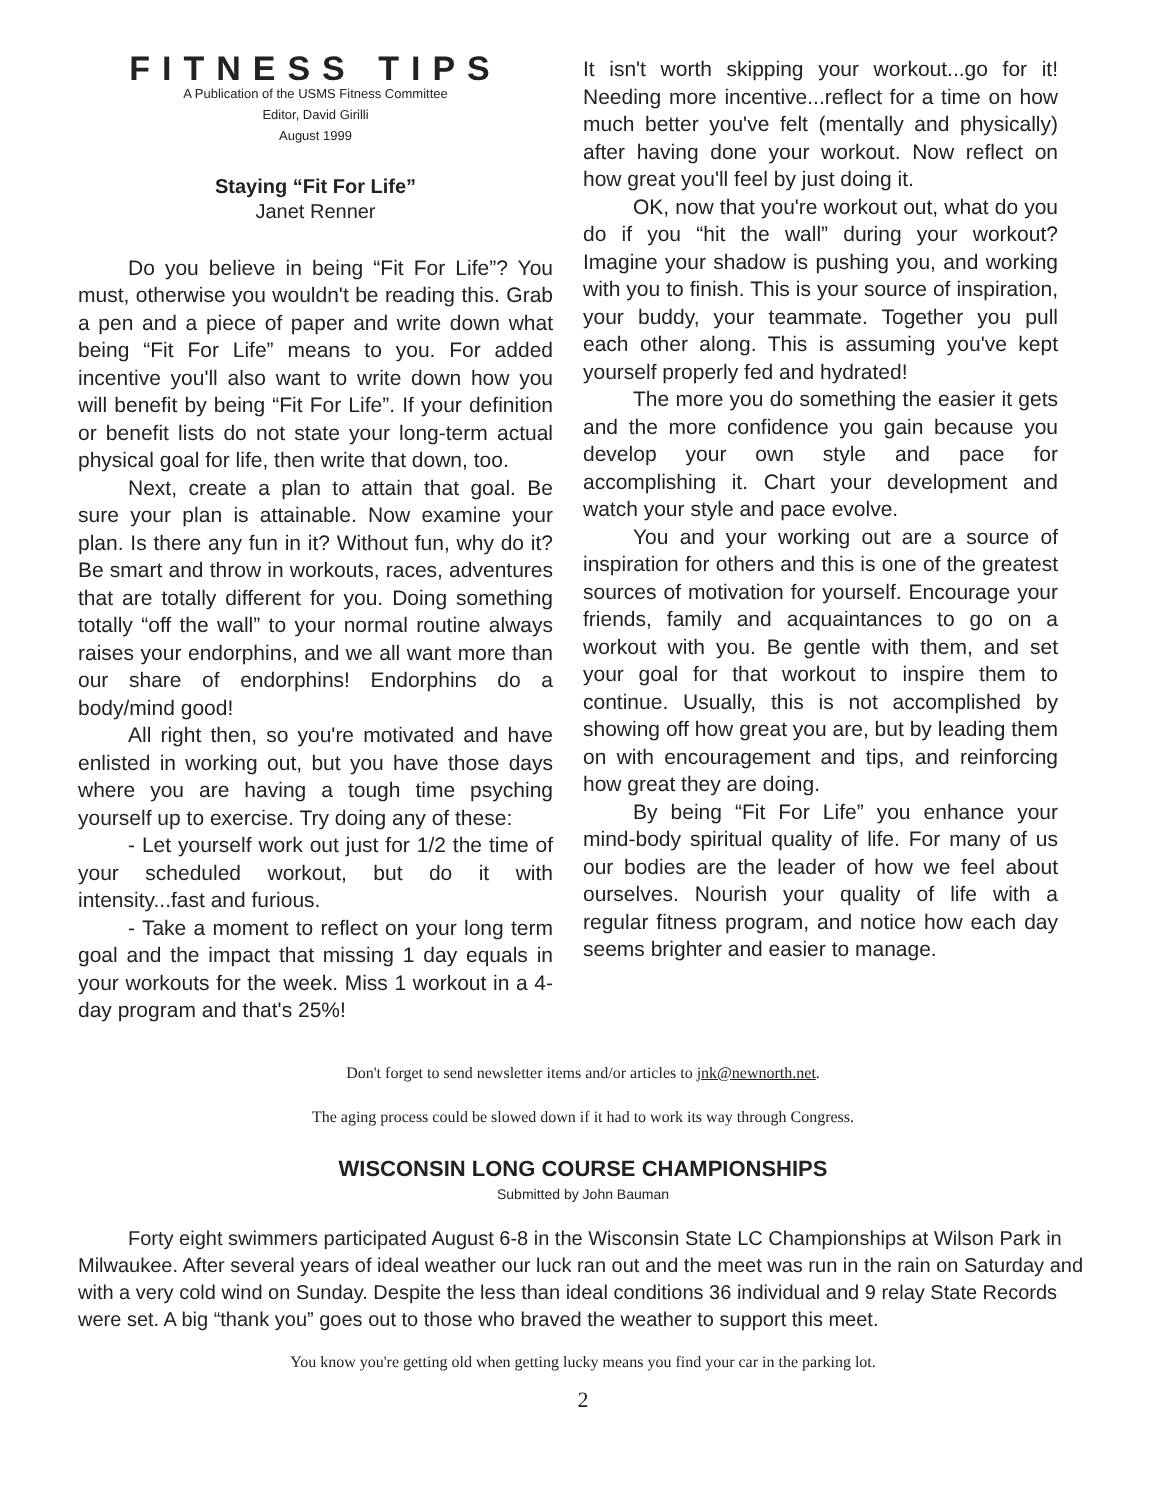FITNESS TIPS
A Publication of the USMS Fitness Committee
Editor, David Girilli
August 1999
Staying “Fit For Life”
Janet Renner
Do you believe in being “Fit For Life”? You must, otherwise you wouldn't be reading this. Grab a pen and a piece of paper and write down what being “Fit For Life” means to you. For added incentive you'll also want to write down how you will benefit by being “Fit For Life”. If your definition or benefit lists do not state your long-term actual physical goal for life, then write that down, too.
Next, create a plan to attain that goal. Be sure your plan is attainable. Now examine your plan. Is there any fun in it? Without fun, why do it? Be smart and throw in workouts, races, adventures that are totally different for you. Doing something totally “off the wall” to your normal routine always raises your endorphins, and we all want more than our share of endorphins! Endorphins do a body/mind good!
All right then, so you're motivated and have enlisted in working out, but you have those days where you are having a tough time psyching yourself up to exercise. Try doing any of these:
- Let yourself work out just for 1/2 the time of your scheduled workout, but do it with intensity...fast and furious.
- Take a moment to reflect on your long term goal and the impact that missing 1 day equals in your workouts for the week. Miss 1 workout in a 4-day program and that's 25%!
It isn't worth skipping your workout...go for it! Needing more incentive...reflect for a time on how much better you've felt (mentally and physically) after having done your workout. Now reflect on how great you'll feel by just doing it.
OK, now that you're workout out, what do you do if you “hit the wall” during your workout? Imagine your shadow is pushing you, and working with you to finish. This is your source of inspiration, your buddy, your teammate. Together you pull each other along. This is assuming you've kept yourself properly fed and hydrated!
The more you do something the easier it gets and the more confidence you gain because you develop your own style and pace for accomplishing it. Chart your development and watch your style and pace evolve.
You and your working out are a source of inspiration for others and this is one of the greatest sources of motivation for yourself. Encourage your friends, family and acquaintances to go on a workout with you. Be gentle with them, and set your goal for that workout to inspire them to continue. Usually, this is not accomplished by showing off how great you are, but by leading them on with encouragement and tips, and reinforcing how great they are doing.
By being “Fit For Life” you enhance your mind-body spiritual quality of life. For many of us our bodies are the leader of how we feel about ourselves. Nourish your quality of life with a regular fitness program, and notice how each day seems brighter and easier to manage.
Don't forget to send newsletter items and/or articles to jnk@newnorth.net.
The aging process could be slowed down if it had to work its way through Congress.
WISCONSIN LONG COURSE CHAMPIONSHIPS
Submitted by John Bauman
Forty eight swimmers participated August 6-8 in the Wisconsin State LC Championships at Wilson Park in Milwaukee. After several years of ideal weather our luck ran out and the meet was run in the rain on Saturday and with a very cold wind on Sunday. Despite the less than ideal conditions 36 individual and 9 relay State Records were set. A big “thank you” goes out to those who braved the weather to support this meet.
You know you're getting old when getting lucky means you find your car in the parking lot.
2